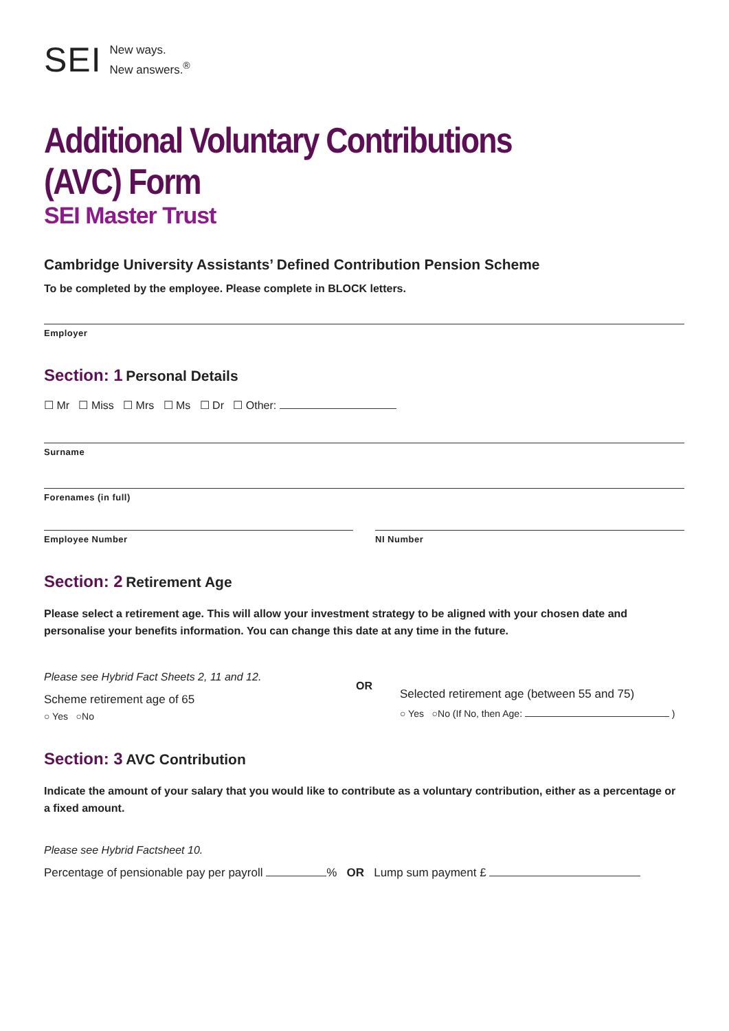SEI New ways.
New answers.<sup>®</sup>
Additional Voluntary Contributions (AVC) Form
SEI Master Trust
Cambridge University Assistants’ Defined Contribution Pension Scheme
To be completed by the employee. Please complete in BLOCK letters.
Employer
Section: 1 Personal Details
☐ Mr ☐ Miss ☐ Mrs ☐ Ms ☐ Dr ☐ Other:
Surname
Forenames (in full)
Employee Number NI Number
Section: 2 Retirement Age
Please select a retirement age. This will allow your investment strategy to be aligned with your chosen date and personalise your benefits information. You can change this date at any time in the future.
Please see Hybrid Fact Sheets 2, 11 and 12.
Scheme retirement age of 65
○ Yes ○No
OR
Selected retirement age (between 55 and 75)
○ Yes ○No (If No, then Age: )
Section: 3 AVC Contribution
Indicate the amount of your salary that you would like to contribute as a voluntary contribution, either as a percentage or a fixed amount.
Please see Hybrid Factsheet 10.
Percentage of pensionable pay per payroll % OR Lump sum payment £